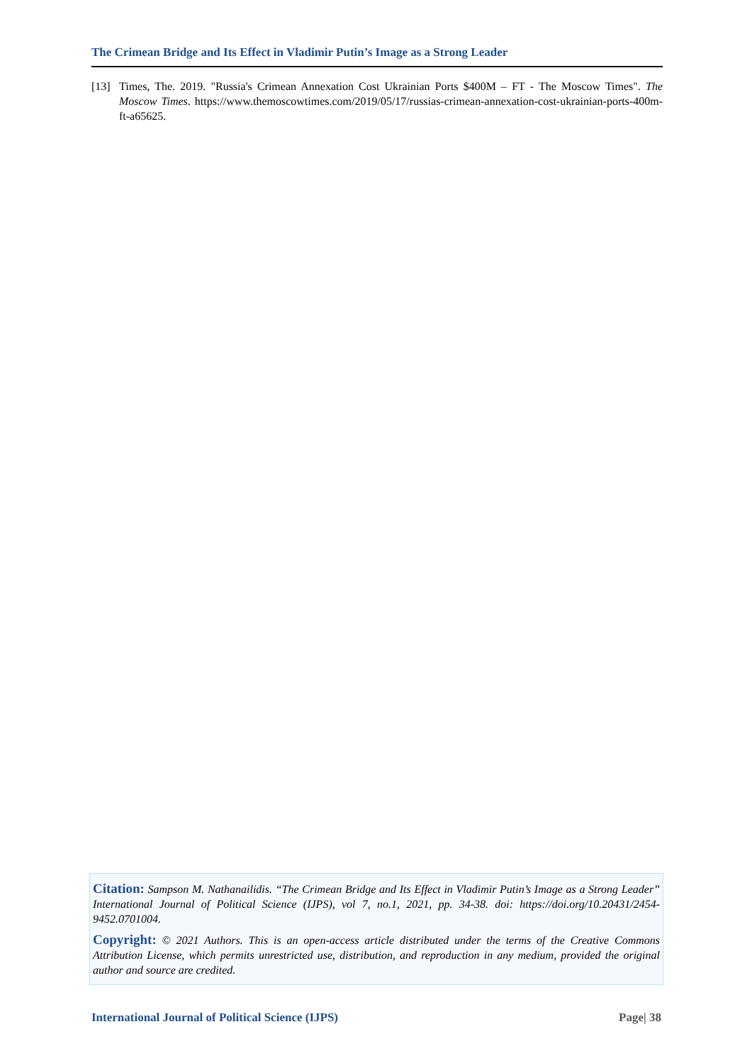The Crimean Bridge and Its Effect in Vladimir Putin’s Image as a Strong Leader
[13] Times, The. 2019. "Russia's Crimean Annexation Cost Ukrainian Ports $400M – FT - The Moscow Times". The Moscow Times. https://www.themoscowtimes.com/2019/05/17/russias-crimean-annexation-cost-ukrainian-ports-400m-ft-a65625.
Citation: Sampson M. Nathanailidis. “The Crimean Bridge and Its Effect in Vladimir Putin’s Image as a Strong Leader” International Journal of Political Science (IJPS), vol 7, no.1, 2021, pp. 34-38. doi: https://doi.org/10.20431/2454-9452.0701004.
Copyright: © 2021 Authors. This is an open-access article distributed under the terms of the Creative Commons Attribution License, which permits unrestricted use, distribution, and reproduction in any medium, provided the original author and source are credited.
International Journal of Political Science (IJPS) Page| 38